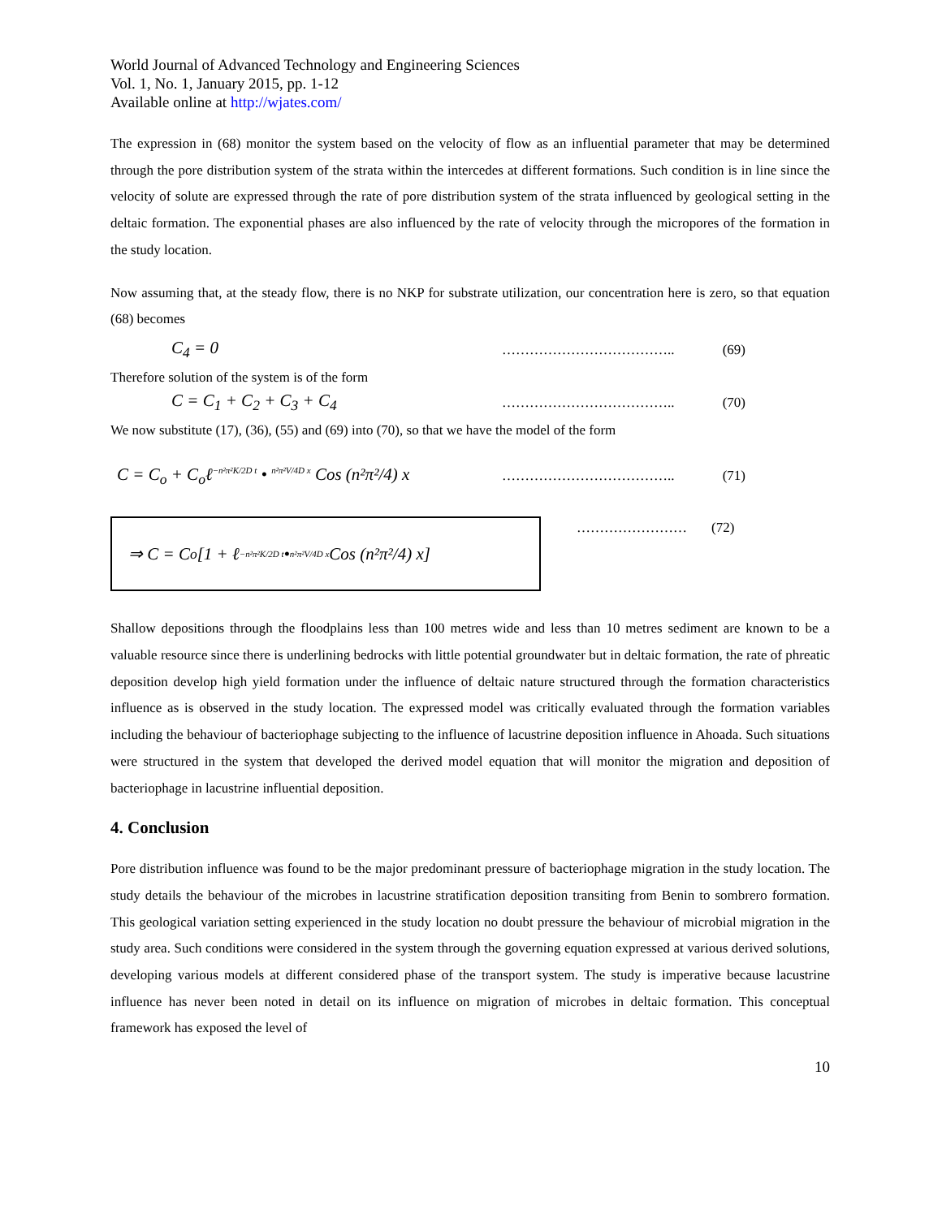World Journal of Advanced Technology and Engineering Sciences
Vol. 1, No. 1, January 2015, pp. 1-12
Available online at http://wjates.com/
The expression in (68) monitor the system based on the velocity of flow as an influential parameter that may be determined through the pore distribution system of the strata within the intercedes at different formations. Such condition is in line since the velocity of solute are expressed through the rate of pore distribution system of the strata influenced by geological setting in the deltaic formation. The exponential phases are also influenced by the rate of velocity through the micropores of the formation in the study location.
Now assuming that, at the steady flow, there is no NKP for substrate utilization, our concentration here is zero, so that equation (68) becomes
C<sub>4</sub> = 0 ……………………………….. (69)
Therefore solution of the system is of the form
C = C<sub>1</sub> + C<sub>2</sub> + C<sub>3</sub> + C<sub>4</sub> ……………………………….. (70)
We now substitute (17), (36), (55) and (69) into (70), so that we have the model of the form
C = C<sub>o</sub> + C<sub>o</sub>ℓ<sup>−n²π²K/2D t</sup> • <sup>n²π²V/4D x</sup> Cos (n²π²/4) x ……………………………….. (71)
⇒ C = C<sub>o</sub> [1 + ℓ<sup>−n²π²K/2D t</sup> • <sup>n²π²V/4D x</sup> Cos (n²π²/4) x]
…………………… (72)
Shallow depositions through the floodplains less than 100 metres wide and less than 10 metres sediment are known to be a valuable resource since there is underlining bedrocks with little potential groundwater but in deltaic formation, the rate of phreatic deposition develop high yield formation under the influence of deltaic nature structured through the formation characteristics influence as is observed in the study location. The expressed model was critically evaluated through the formation variables including the behaviour of bacteriophage subjecting to the influence of lacustrine deposition influence in Ahoada. Such situations were structured in the system that developed the derived model equation that will monitor the migration and deposition of bacteriophage in lacustrine influential deposition.
4. Conclusion
Pore distribution influence was found to be the major predominant pressure of bacteriophage migration in the study location. The study details the behaviour of the microbes in lacustrine stratification deposition transiting from Benin to sombrero formation. This geological variation setting experienced in the study location no doubt pressure the behaviour of microbial migration in the study area. Such conditions were considered in the system through the governing equation expressed at various derived solutions, developing various models at different considered phase of the transport system. The study is imperative because lacustrine influence has never been noted in detail on its influence on migration of microbes in deltaic formation. This conceptual framework has exposed the level of
10